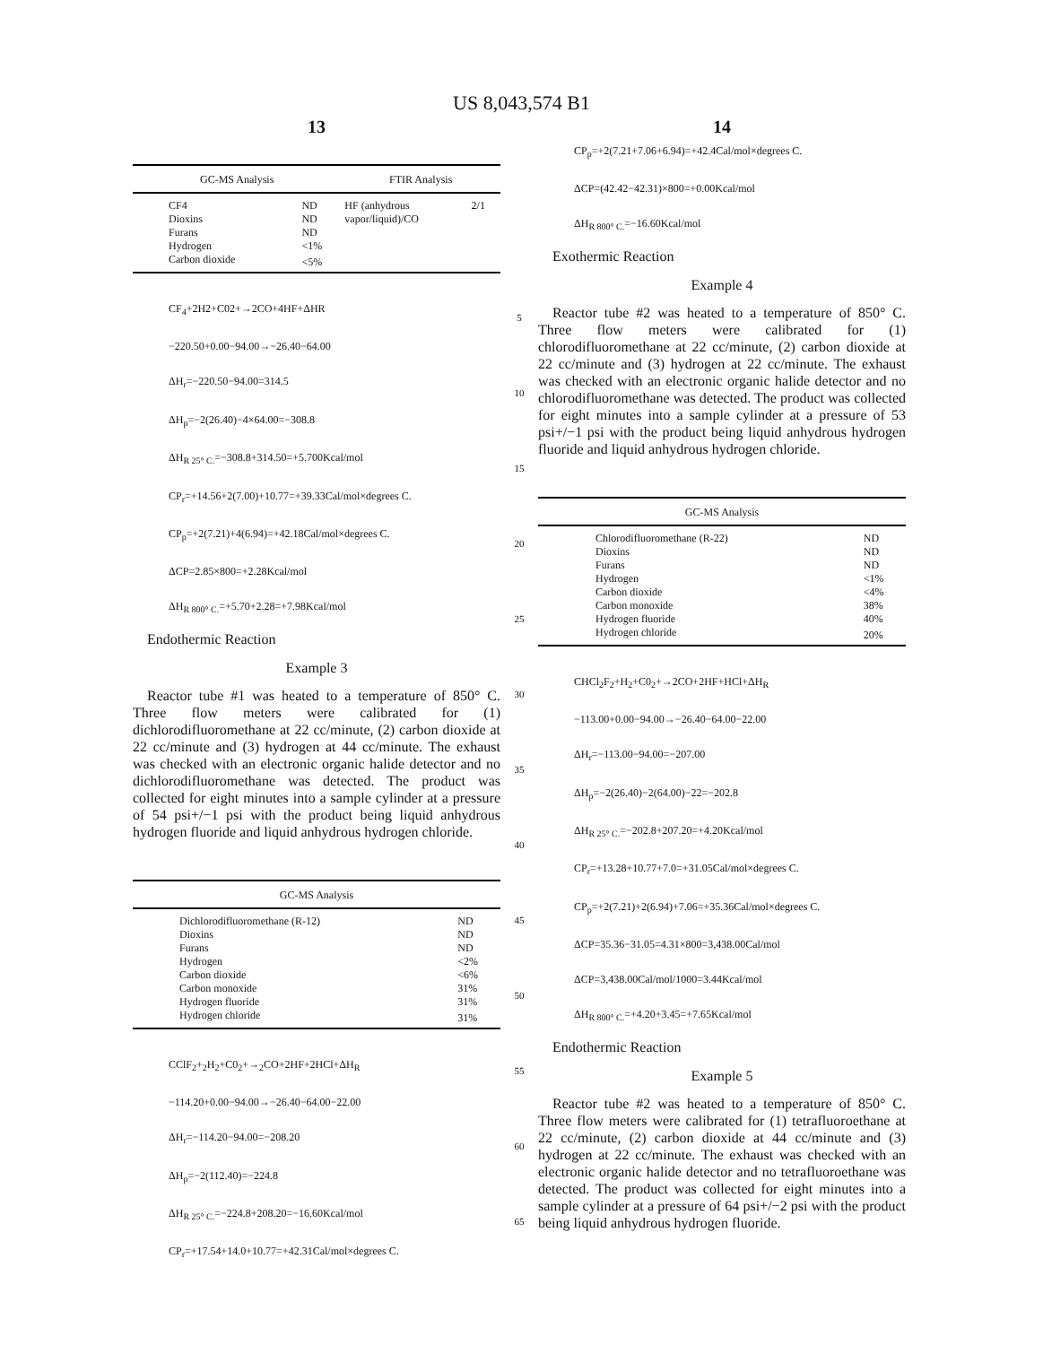US 8,043,574 B1
13
| GC-MS Analysis | | FTIR Analysis | |
| --- | --- | --- | --- |
| CF4 | ND | HF (anhydrous | 2/1 |
| Dioxins | ND | vapor/liquid)/CO | |
| Furans | ND | | |
| Hydrogen | <1% | | |
| Carbon dioxide | <5% | | |
CF<sub>4</sub>+2H2+C02+→2CO+4HF+ΔHR
−220.50+0.00−94.00→−26.40−64.00
ΔH<sub>r</sub>=−220.50−94.00=314.5
ΔH<sub>p</sub>=−2(26.40)−4×64.00=−308.8
ΔH<sub>R 25° C.</sub>=−308.8+314.50=+5.700Kcal/mol
CP<sub>r</sub>=+14.56+2(7.00)+10.77=+39.33Cal/mol×degrees C.
CP<sub>p</sub>=+2(7.21)+4(6.94)=+42.18Cal/mol×degrees C.
ΔCP=2.85×800=+2.28Kcal/mol
ΔH<sub>R 800° C.</sub>=+5.70+2.28=+7.98Kcal/mol
Endothermic Reaction
Example 3
Reactor tube #1 was heated to a temperature of 850° C. Three flow meters were calibrated for (1) dichlorodifluoromethane at 22 cc/minute, (2) carbon dioxide at 22 cc/minute and (3) hydrogen at 44 cc/minute. The exhaust was checked with an electronic organic halide detector and no dichlorodifluoromethane was detected. The product was collected for eight minutes into a sample cylinder at a pressure of 54 psi+/−1 psi with the product being liquid anhydrous hydrogen fluoride and liquid anhydrous hydrogen chloride.
| GC-MS Analysis | |
| --- | --- |
| Dichlorodifluoromethane (R-12) | ND |
| Dioxins | ND |
| Furans | ND |
| Hydrogen | <2% |
| Carbon dioxide | <6% |
| Carbon monoxide | 31% |
| Hydrogen fluoride | 31% |
| Hydrogen chloride | 31% |
CClF<sub>2</sub>+<sub>2</sub>H<sub>2</sub>+C0<sub>2</sub>+→<sub>2</sub>CO+2HF+2HCl+ΔH<sub>R</sub>
−114.20+0.00−94.00→−26.40−64.00−22.00
ΔH<sub>r</sub>=−114.20−94.00=−208.20
ΔH<sub>p</sub>=−2(112.40)=−224.8
ΔH<sub>R 25° C.</sub>=−224.8+208.20=−16.60Kcal/mol
CP<sub>r</sub>=+17.54+14.0+10.77=+42.31Cal/mol×degrees C.
5
10
15
20
25
30
35
40
45
50
55
60
65
14
CP<sub>p</sub>=+2(7.21+7.06+6.94)=+42.4Cal/mol×degrees C.
ΔCP=(42.42−42.31)×800=+0.00Kcal/mol
ΔH<sub>R 800° C.</sub>=−16.60Kcal/mol
Exothermic Reaction
Example 4
Reactor tube #2 was heated to a temperature of 850° C. Three flow meters were calibrated for (1) chlorodifluoromethane at 22 cc/minute, (2) carbon dioxide at 22 cc/minute and (3) hydrogen at 22 cc/minute. The exhaust was checked with an electronic organic halide detector and no chlorodifluoromethane was detected. The product was collected for eight minutes into a sample cylinder at a pressure of 53 psi+/−1 psi with the product being liquid anhydrous hydrogen fluoride and liquid anhydrous hydrogen chloride.
| GC-MS Analysis | |
| --- | --- |
| Chlorodifluoromethane (R-22) | ND |
| Dioxins | ND |
| Furans | ND |
| Hydrogen | <1% |
| Carbon dioxide | <4% |
| Carbon monoxide | 38% |
| Hydrogen fluoride | 40% |
| Hydrogen chloride | 20% |
CHCl<sub>2</sub>F<sub>2</sub>+H<sub>2</sub>+C0<sub>2</sub>+→2CO+2HF+HCl+ΔH<sub>R</sub>
−113.00+0.00−94.00→−26.40−64.00−22.00
ΔH<sub>r</sub>=−113.00−94.00=−207.00
ΔH<sub>p</sub>=−2(26.40)−2(64.00)−22=−202.8
ΔH<sub>R 25° C.</sub>=−202.8+207.20=+4.20Kcal/mol
CP<sub>r</sub>=+13.28+10.77+7.0=+31.05Cal/mol×degrees C.
CP<sub>p</sub>=+2(7.21)+2(6.94)+7.06=+35.36Cal/mol×degrees C.
ΔCP=35.36−31.05=4.31×800=3,438.00Cal/mol
ΔCP=3,438.00Cal/mol/1000=3.44Kcal/mol
ΔH<sub>R 800° C.</sub>=+4.20+3.45=+7.65Kcal/mol
Endothermic Reaction
Example 5
Reactor tube #2 was heated to a temperature of 850° C. Three flow meters were calibrated for (1) tetrafluoroethane at 22 cc/minute, (2) carbon dioxide at 44 cc/minute and (3) hydrogen at 22 cc/minute. The exhaust was checked with an electronic organic halide detector and no tetrafluoroethane was detected. The product was collected for eight minutes into a sample cylinder at a pressure of 64 psi+/−2 psi with the product being liquid anhydrous hydrogen fluoride.